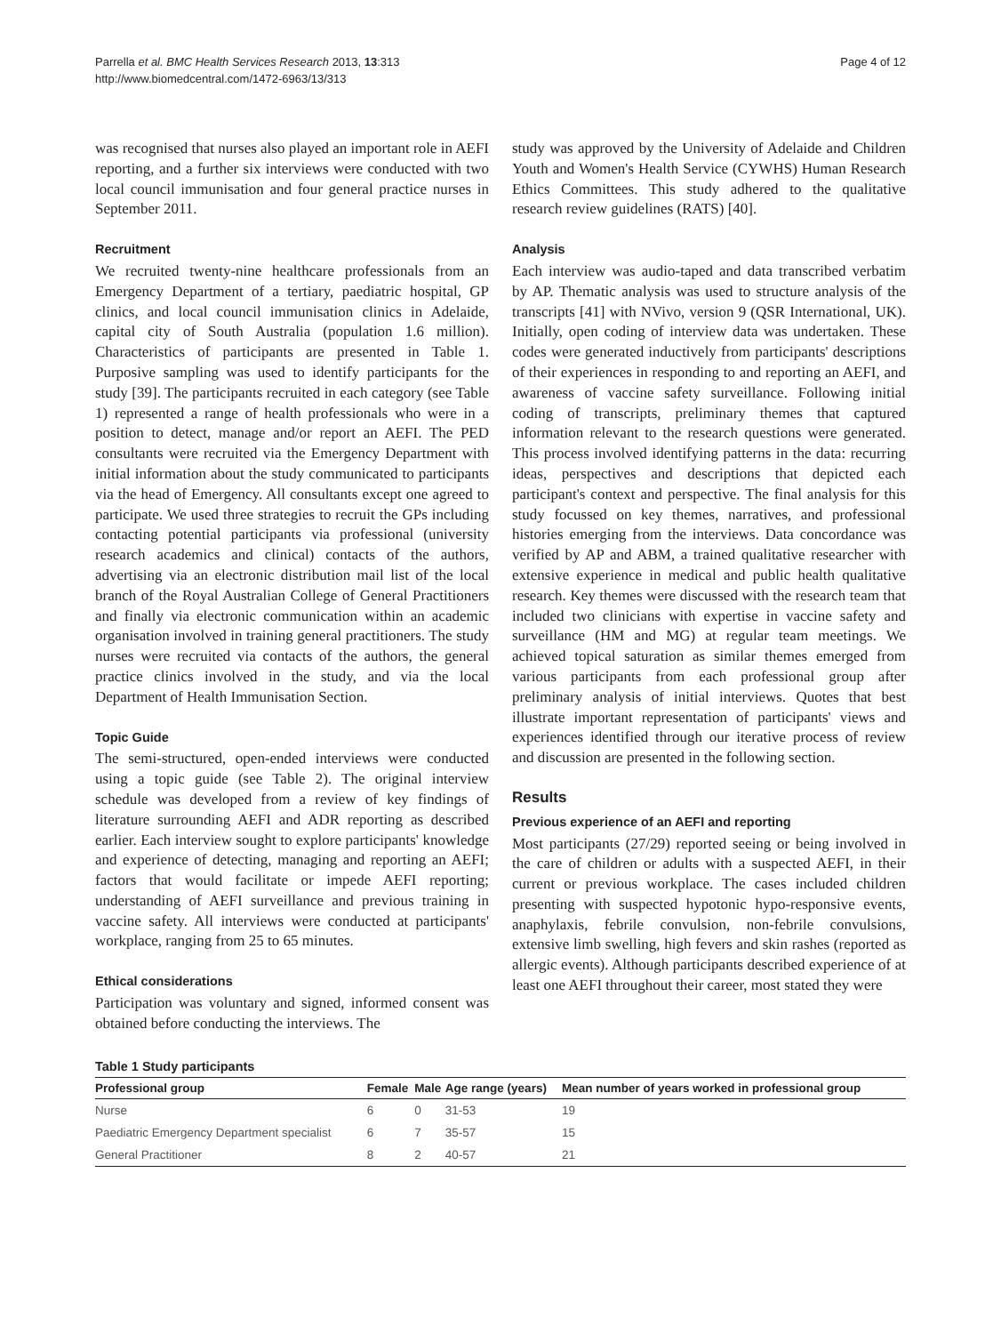Parrella et al. BMC Health Services Research 2013, 13:313
http://www.biomedcentral.com/1472-6963/13/313
Page 4 of 12
was recognised that nurses also played an important role in AEFI reporting, and a further six interviews were conducted with two local council immunisation and four general practice nurses in September 2011.
Recruitment
We recruited twenty-nine healthcare professionals from an Emergency Department of a tertiary, paediatric hospital, GP clinics, and local council immunisation clinics in Adelaide, capital city of South Australia (population 1.6 million). Characteristics of participants are presented in Table 1. Purposive sampling was used to identify participants for the study [39]. The participants recruited in each category (see Table 1) represented a range of health professionals who were in a position to detect, manage and/or report an AEFI. The PED consultants were recruited via the Emergency Department with initial information about the study communicated to participants via the head of Emergency. All consultants except one agreed to participate. We used three strategies to recruit the GPs including contacting potential participants via professional (university research academics and clinical) contacts of the authors, advertising via an electronic distribution mail list of the local branch of the Royal Australian College of General Practitioners and finally via electronic communication within an academic organisation involved in training general practitioners. The study nurses were recruited via contacts of the authors, the general practice clinics involved in the study, and via the local Department of Health Immunisation Section.
Topic Guide
The semi-structured, open-ended interviews were conducted using a topic guide (see Table 2). The original interview schedule was developed from a review of key findings of literature surrounding AEFI and ADR reporting as described earlier. Each interview sought to explore participants' knowledge and experience of detecting, managing and reporting an AEFI; factors that would facilitate or impede AEFI reporting; understanding of AEFI surveillance and previous training in vaccine safety. All interviews were conducted at participants' workplace, ranging from 25 to 65 minutes.
Ethical considerations
Participation was voluntary and signed, informed consent was obtained before conducting the interviews. The
study was approved by the University of Adelaide and Children Youth and Women's Health Service (CYWHS) Human Research Ethics Committees. This study adhered to the qualitative research review guidelines (RATS) [40].
Analysis
Each interview was audio-taped and data transcribed verbatim by AP. Thematic analysis was used to structure analysis of the transcripts [41] with NVivo, version 9 (QSR International, UK). Initially, open coding of interview data was undertaken. These codes were generated inductively from participants' descriptions of their experiences in responding to and reporting an AEFI, and awareness of vaccine safety surveillance. Following initial coding of transcripts, preliminary themes that captured information relevant to the research questions were generated. This process involved identifying patterns in the data: recurring ideas, perspectives and descriptions that depicted each participant's context and perspective. The final analysis for this study focussed on key themes, narratives, and professional histories emerging from the interviews. Data concordance was verified by AP and ABM, a trained qualitative researcher with extensive experience in medical and public health qualitative research. Key themes were discussed with the research team that included two clinicians with expertise in vaccine safety and surveillance (HM and MG) at regular team meetings. We achieved topical saturation as similar themes emerged from various participants from each professional group after preliminary analysis of initial interviews. Quotes that best illustrate important representation of participants' views and experiences identified through our iterative process of review and discussion are presented in the following section.
Results
Previous experience of an AEFI and reporting
Most participants (27/29) reported seeing or being involved in the care of children or adults with a suspected AEFI, in their current or previous workplace. The cases included children presenting with suspected hypotonic hypo-responsive events, anaphylaxis, febrile convulsion, non-febrile convulsions, extensive limb swelling, high fevers and skin rashes (reported as allergic events). Although participants described experience of at least one AEFI throughout their career, most stated they were
Table 1 Study participants
| Professional group | Female | Male | Age range (years) | Mean number of years worked in professional group |
| --- | --- | --- | --- | --- |
| Nurse | 6 | 0 | 31-53 | 19 |
| Paediatric Emergency Department specialist | 6 | 7 | 35-57 | 15 |
| General Practitioner | 8 | 2 | 40-57 | 21 |